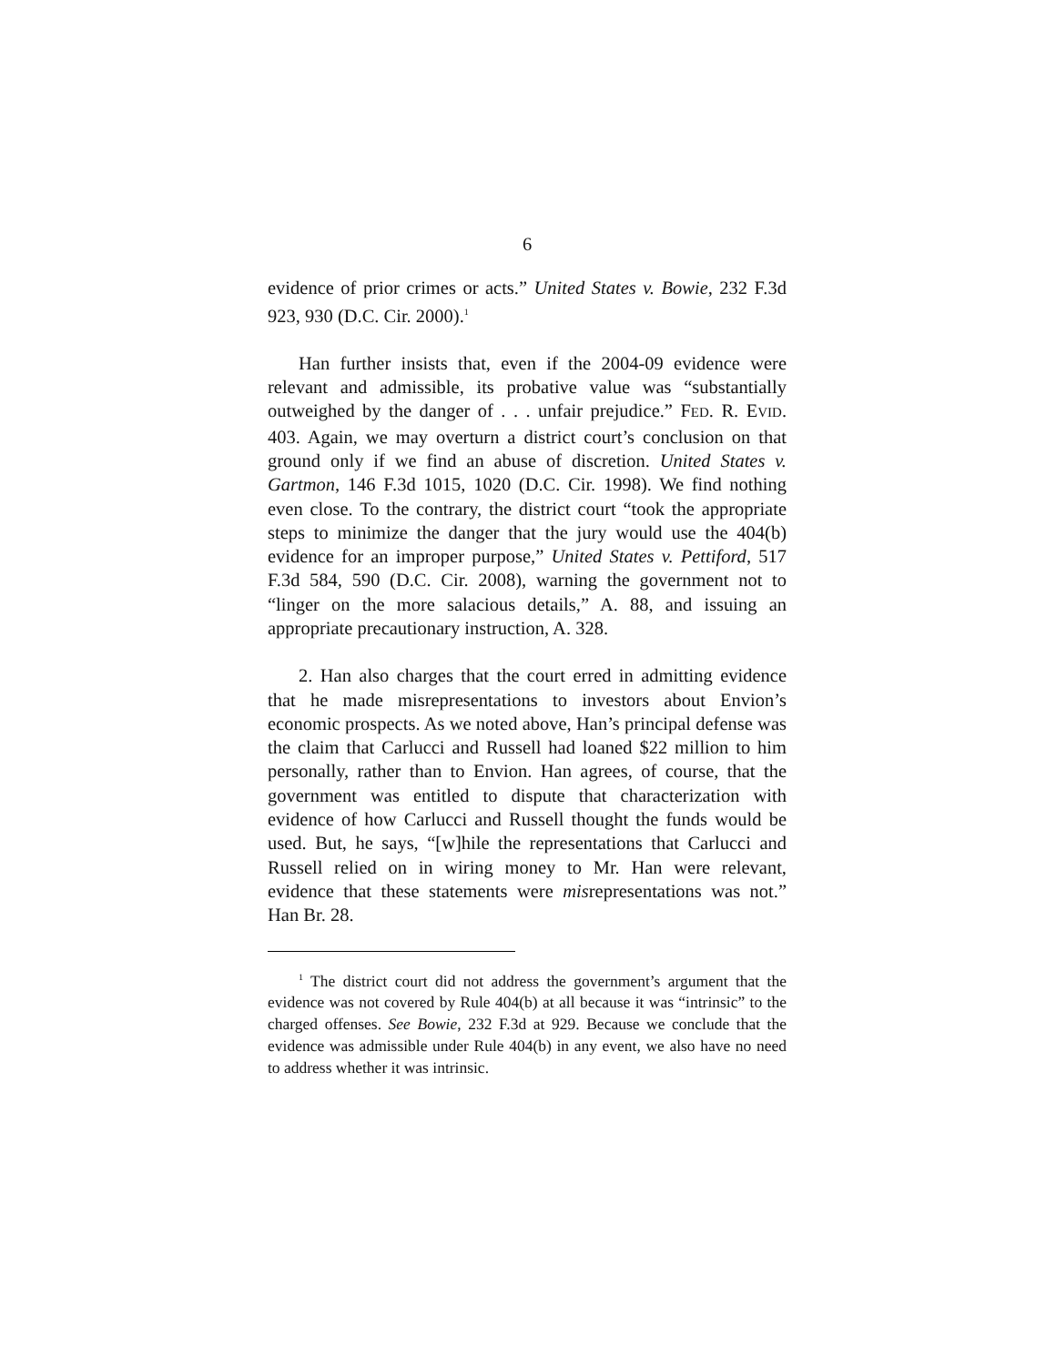6
evidence of prior crimes or acts.” United States v. Bowie, 232 F.3d 923, 930 (D.C. Cir. 2000).<sup>1</sup>
Han further insists that, even if the 2004-09 evidence were relevant and admissible, its probative value was “substantially outweighed by the danger of . . . unfair prejudice.” FED. R. EVID. 403. Again, we may overturn a district court’s conclusion on that ground only if we find an abuse of discretion. United States v. Gartmon, 146 F.3d 1015, 1020 (D.C. Cir. 1998). We find nothing even close. To the contrary, the district court “took the appropriate steps to minimize the danger that the jury would use the 404(b) evidence for an improper purpose,” United States v. Pettiford, 517 F.3d 584, 590 (D.C. Cir. 2008), warning the government not to “linger on the more salacious details,” A. 88, and issuing an appropriate precautionary instruction, A. 328.
2. Han also charges that the court erred in admitting evidence that he made misrepresentations to investors about Envion’s economic prospects. As we noted above, Han’s principal defense was the claim that Carlucci and Russell had loaned $22 million to him personally, rather than to Envion. Han agrees, of course, that the government was entitled to dispute that characterization with evidence of how Carlucci and Russell thought the funds would be used. But, he says, “[w]hile the representations that Carlucci and Russell relied on in wiring money to Mr. Han were relevant, evidence that these statements were misrepresentations was not.” Han Br. 28.
<sup>1</sup> The district court did not address the government’s argument that the evidence was not covered by Rule 404(b) at all because it was “intrinsic” to the charged offenses. See Bowie, 232 F.3d at 929. Because we conclude that the evidence was admissible under Rule 404(b) in any event, we also have no need to address whether it was intrinsic.